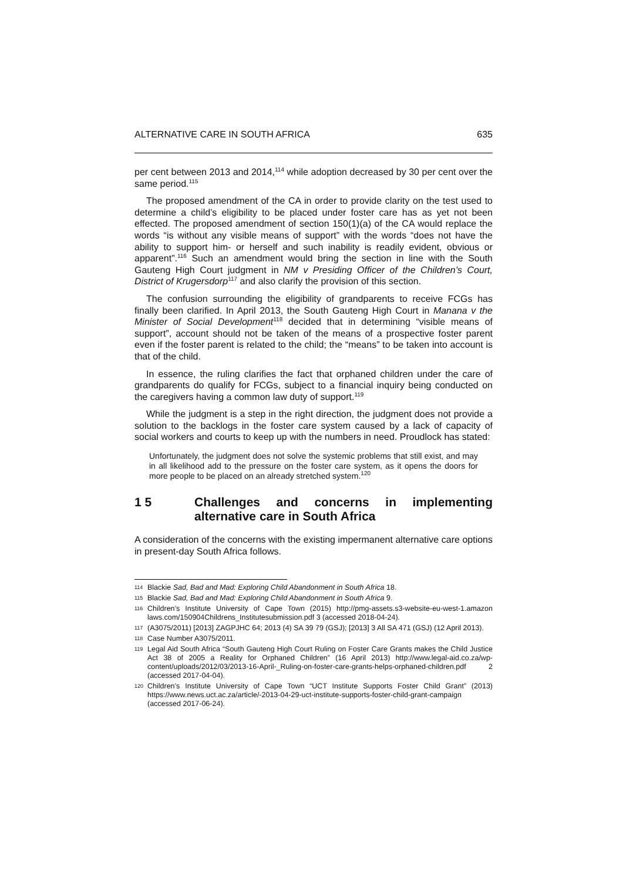ALTERNATIVE CARE IN SOUTH AFRICA 635
per cent between 2013 and 2014,<sup>114</sup> while adoption decreased by 30 per cent over the same period.<sup>115</sup>
The proposed amendment of the CA in order to provide clarity on the test used to determine a child’s eligibility to be placed under foster care has as yet not been effected. The proposed amendment of section 150(1)(a) of the CA would replace the words “is without any visible means of support” with the words “does not have the ability to support him- or herself and such inability is readily evident, obvious or apparent”.<sup>116</sup> Such an amendment would bring the section in line with the South Gauteng High Court judgment in NM v Presiding Officer of the Children’s Court, District of Krugersdorp<sup>117</sup> and also clarify the provision of this section.
The confusion surrounding the eligibility of grandparents to receive FCGs has finally been clarified. In April 2013, the South Gauteng High Court in Manana v the Minister of Social Development<sup>118</sup> decided that in determining “visible means of support”, account should not be taken of the means of a prospective foster parent even if the foster parent is related to the child; the “means” to be taken into account is that of the child.
In essence, the ruling clarifies the fact that orphaned children under the care of grandparents do qualify for FCGs, subject to a financial inquiry being conducted on the caregivers having a common law duty of support.<sup>119</sup>
While the judgment is a step in the right direction, the judgment does not provide a solution to the backlogs in the foster care system caused by a lack of capacity of social workers and courts to keep up with the numbers in need. Proudlock has stated:
Unfortunately, the judgment does not solve the systemic problems that still exist, and may in all likelihood add to the pressure on the foster care system, as it opens the doors for more people to be placed on an already stretched system.<sup>120</sup>
1 5 Challenges and concerns in implementing alternative care in South Africa
A consideration of the concerns with the existing impermanent alternative care options in present-day South Africa follows.
114 Blackie Sad, Bad and Mad: Exploring Child Abandonment in South Africa 18.
115 Blackie Sad, Bad and Mad: Exploring Child Abandonment in South Africa 9.
116 Children’s Institute University of Cape Town (2015) http://pmg-assets.s3-website-eu-west-1.amazon laws.com/150904Childrens_Institutesubmission.pdf 3 (accessed 2018-04-24).
117 (A3075/2011) [2013] ZAGPJHC 64; 2013 (4) SA 39 79 (GSJ); [2013] 3 All SA 471 (GSJ) (12 April 2013).
118 Case Number A3075/2011.
119 Legal Aid South Africa “South Gauteng High Court Ruling on Foster Care Grants makes the Child Justice Act 38 of 2005 a Reality for Orphaned Children” (16 April 2013) http://www.legal-aid.co.za/wp-content/uploads/2012/03/2013-16-April-_Ruling-on-foster-care-grants-helps-orphaned-children.pdf 2 (accessed 2017-04-04).
120 Children’s Institute University of Cape Town “UCT Institute Supports Foster Child Grant” (2013) https://www.news.uct.ac.za/article/-2013-04-29-uct-institute-supports-foster-child-grant-campaign (accessed 2017-06-24).